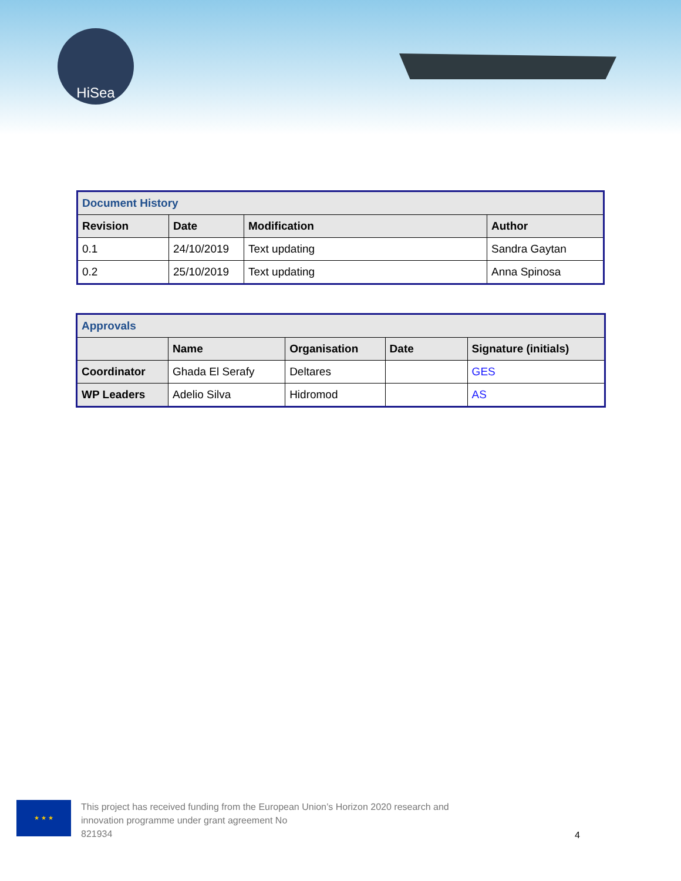HiSea
| Document History | | | |
| Revision | Date | Modification | Author |
| 0.1 | 24/10/2019 | Text updating | Sandra Gaytan |
| 0.2 | 25/10/2019 | Text updating | Anna Spinosa |
| Approvals | | | | |
| | Name | Organisation | Date | Signature (initials) |
| Coordinator | Ghada El Serafy | Deltares | | GES |
| WP Leaders | Adelio Silva | Hidromod | | AS |
★ ★ ★
This project has received funding from the European Union’s Horizon 2020 research and
innovation programme under grant agreement No
821934
4